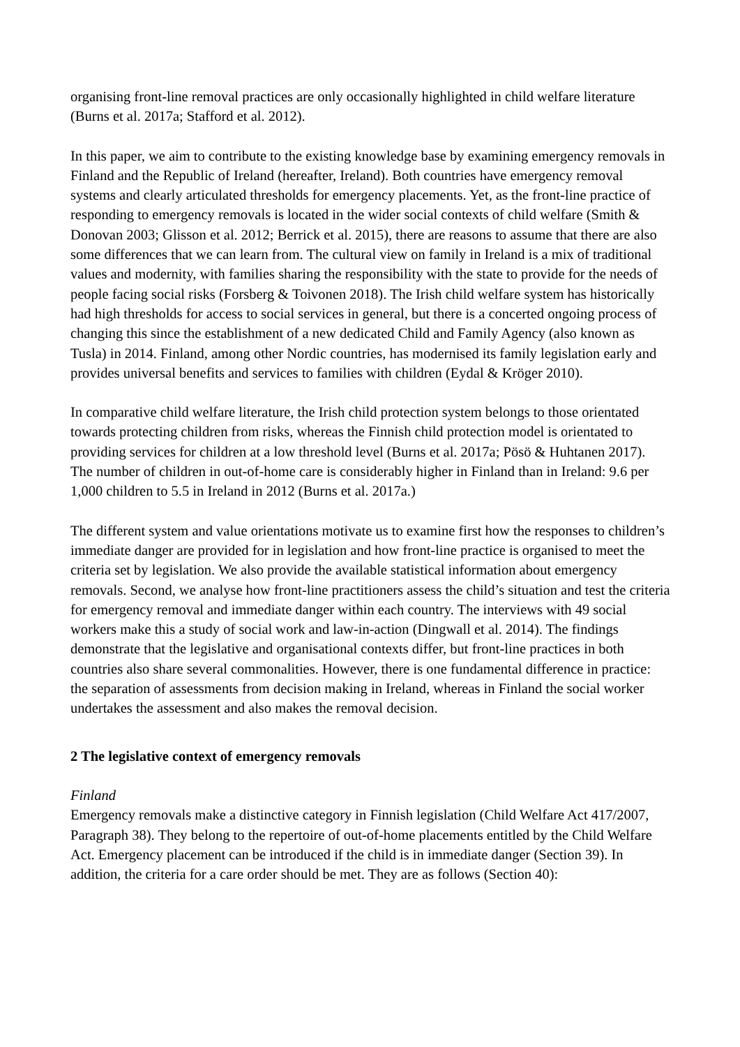organising front-line removal practices are only occasionally highlighted in child welfare literature (Burns et al. 2017a; Stafford et al. 2012).
In this paper, we aim to contribute to the existing knowledge base by examining emergency removals in Finland and the Republic of Ireland (hereafter, Ireland). Both countries have emergency removal systems and clearly articulated thresholds for emergency placements. Yet, as the front-line practice of responding to emergency removals is located in the wider social contexts of child welfare (Smith & Donovan 2003; Glisson et al. 2012; Berrick et al. 2015), there are reasons to assume that there are also some differences that we can learn from. The cultural view on family in Ireland is a mix of traditional values and modernity, with families sharing the responsibility with the state to provide for the needs of people facing social risks (Forsberg & Toivonen 2018). The Irish child welfare system has historically had high thresholds for access to social services in general, but there is a concerted ongoing process of changing this since the establishment of a new dedicated Child and Family Agency (also known as Tusla) in 2014. Finland, among other Nordic countries, has modernised its family legislation early and provides universal benefits and services to families with children (Eydal & Kröger 2010).
In comparative child welfare literature, the Irish child protection system belongs to those orientated towards protecting children from risks, whereas the Finnish child protection model is orientated to providing services for children at a low threshold level (Burns et al. 2017a; Pösö & Huhtanen 2017). The number of children in out-of-home care is considerably higher in Finland than in Ireland: 9.6 per 1,000 children to 5.5 in Ireland in 2012 (Burns et al. 2017a.)
The different system and value orientations motivate us to examine first how the responses to children’s immediate danger are provided for in legislation and how front-line practice is organised to meet the criteria set by legislation. We also provide the available statistical information about emergency removals. Second, we analyse how front-line practitioners assess the child’s situation and test the criteria for emergency removal and immediate danger within each country. The interviews with 49 social workers make this a study of social work and law-in-action (Dingwall et al. 2014). The findings demonstrate that the legislative and organisational contexts differ, but front-line practices in both countries also share several commonalities. However, there is one fundamental difference in practice: the separation of assessments from decision making in Ireland, whereas in Finland the social worker undertakes the assessment and also makes the removal decision.
2 The legislative context of emergency removals
Finland
Emergency removals make a distinctive category in Finnish legislation (Child Welfare Act 417/2007, Paragraph 38). They belong to the repertoire of out-of-home placements entitled by the Child Welfare Act. Emergency placement can be introduced if the child is in immediate danger (Section 39). In addition, the criteria for a care order should be met. They are as follows (Section 40):